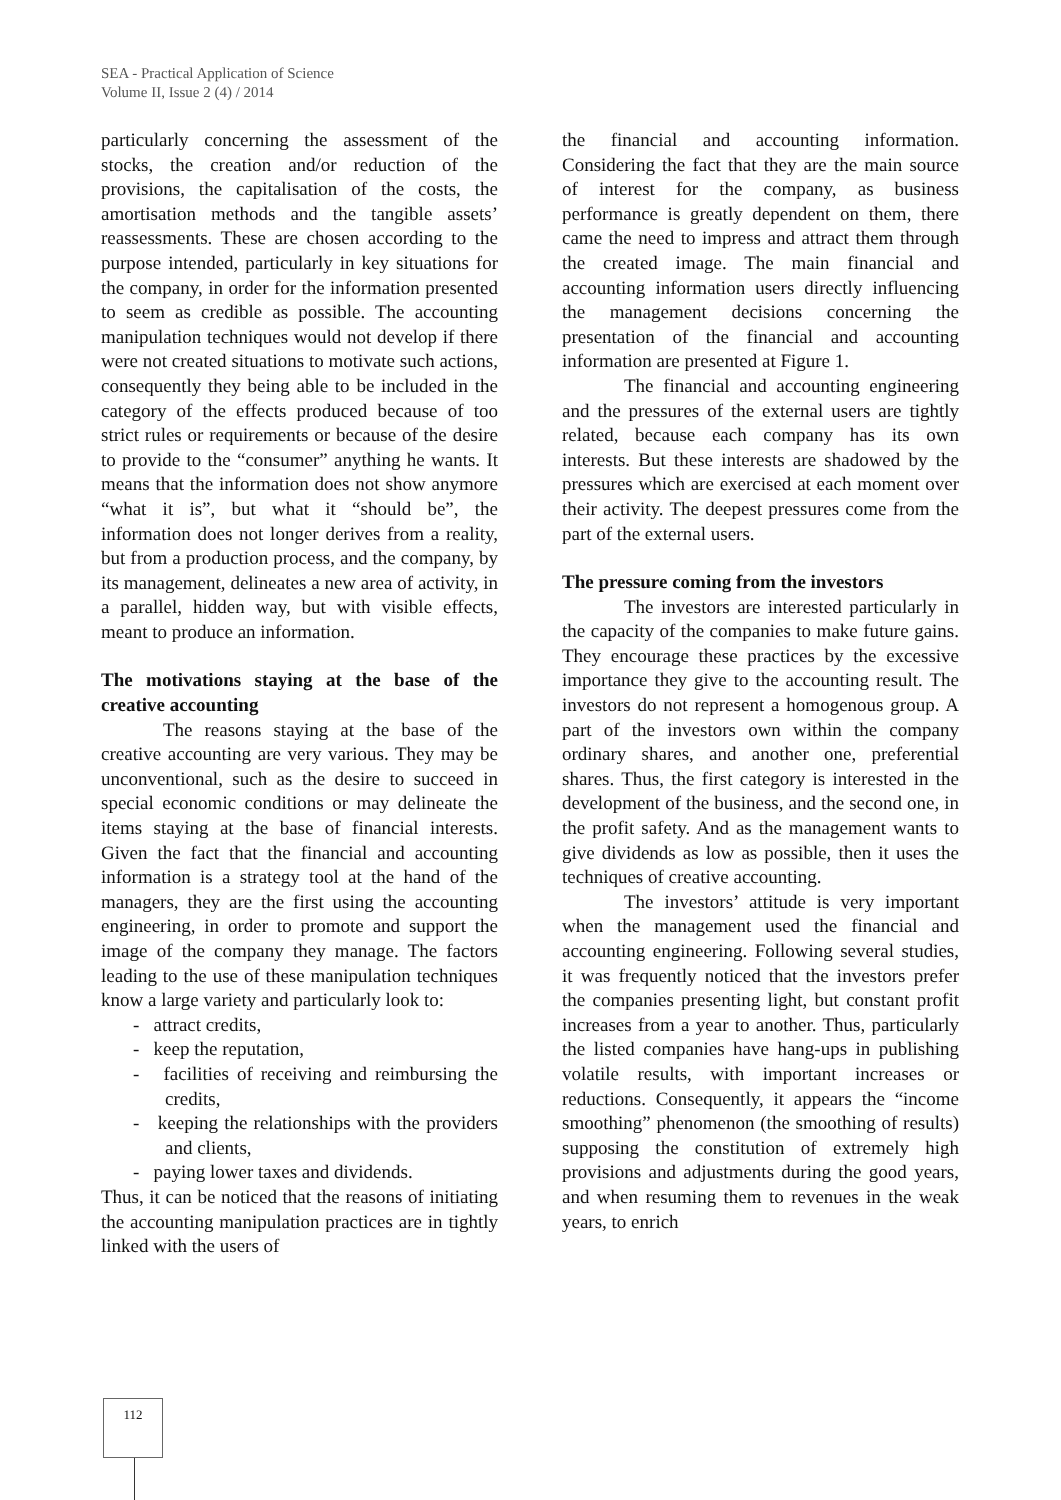SEA - Practical Application of Science
Volume II, Issue 2 (4) / 2014
particularly concerning the assessment of the stocks, the creation and/or reduction of the provisions, the capitalisation of the costs, the amortisation methods and the tangible assets’ reassessments. These are chosen according to the purpose intended, particularly in key situations for the company, in order for the information presented to seem as credible as possible. The accounting manipulation techniques would not develop if there were not created situations to motivate such actions, consequently they being able to be included in the category of the effects produced because of too strict rules or requirements or because of the desire to provide to the “consumer” anything he wants. It means that the information does not show anymore “what it is”, but what it “should be”, the information does not longer derives from a reality, but from a production process, and the company, by its management, delineates a new area of activity, in a parallel, hidden way, but with visible effects, meant to produce an information.
The motivations staying at the base of the creative accounting
The reasons staying at the base of the creative accounting are very various. They may be unconventional, such as the desire to succeed in special economic conditions or may delineate the items staying at the base of financial interests. Given the fact that the financial and accounting information is a strategy tool at the hand of the managers, they are the first using the accounting engineering, in order to promote and support the image of the company they manage. The factors leading to the use of these manipulation techniques know a large variety and particularly look to:
- attract credits,
- keep the reputation,
- facilities of receiving and reimbursing the credits,
- keeping the relationships with the providers and clients,
- paying lower taxes and dividends.
Thus, it can be noticed that the reasons of initiating the accounting manipulation practices are in tightly linked with the users of
the financial and accounting information. Considering the fact that they are the main source of interest for the company, as business performance is greatly dependent on them, there came the need to impress and attract them through the created image. The main financial and accounting information users directly influencing the management decisions concerning the presentation of the financial and accounting information are presented at Figure 1.
The financial and accounting engineering and the pressures of the external users are tightly related, because each company has its own interests. But these interests are shadowed by the pressures which are exercised at each moment over their activity. The deepest pressures come from the part of the external users.
The pressure coming from the investors
The investors are interested particularly in the capacity of the companies to make future gains. They encourage these practices by the excessive importance they give to the accounting result. The investors do not represent a homogenous group. A part of the investors own within the company ordinary shares, and another one, preferential shares. Thus, the first category is interested in the development of the business, and the second one, in the profit safety. And as the management wants to give dividends as low as possible, then it uses the techniques of creative accounting.
The investors’ attitude is very important when the management used the financial and accounting engineering. Following several studies, it was frequently noticed that the investors prefer the companies presenting light, but constant profit increases from a year to another. Thus, particularly the listed companies have hang-ups in publishing volatile results, with important increases or reductions. Consequently, it appears the “income smoothing” phenomenon (the smoothing of results) supposing the constitution of extremely high provisions and adjustments during the good years, and when resuming them to revenues in the weak years, to enrich
112